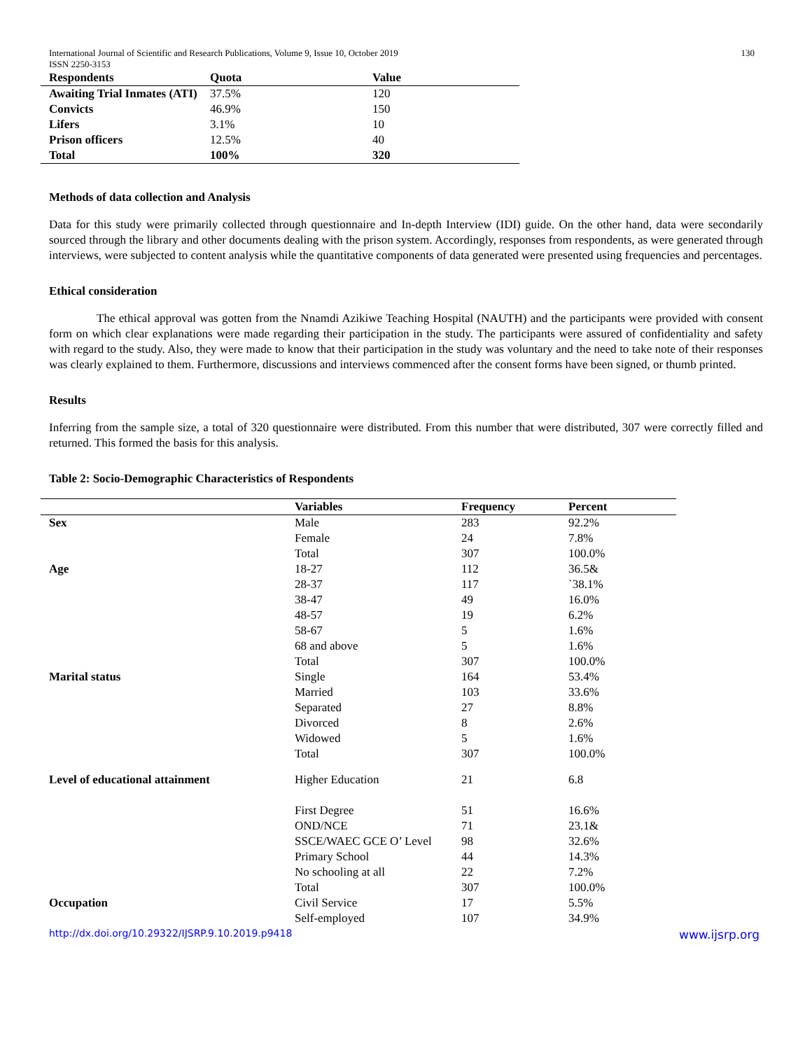International Journal of Scientific and Research Publications, Volume 9, Issue 10, October 2019 130
ISSN 2250-3153
| Respondents | Quota | Value |
| --- | --- | --- |
| Awaiting Trial Inmates (ATI) | 37.5% | 120 |
| Convicts | 46.9% | 150 |
| Lifers | 3.1% | 10 |
| Prison officers | 12.5% | 40 |
| Total | 100% | 320 |
Methods of data collection and Analysis
Data for this study were primarily collected through questionnaire and In-depth Interview (IDI) guide. On the other hand, data were secondarily sourced through the library and other documents dealing with the prison system. Accordingly, responses from respondents, as were generated through interviews, were subjected to content analysis while the quantitative components of data generated were presented using frequencies and percentages.
Ethical consideration
The ethical approval was gotten from the Nnamdi Azikiwe Teaching Hospital (NAUTH) and the participants were provided with consent form on which clear explanations were made regarding their participation in the study. The participants were assured of confidentiality and safety with regard to the study. Also, they were made to know that their participation in the study was voluntary and the need to take note of their responses was clearly explained to them. Furthermore, discussions and interviews commenced after the consent forms have been signed, or thumb printed.
Results
Inferring from the sample size, a total of 320 questionnaire were distributed. From this number that were distributed, 307 were correctly filled and returned. This formed the basis for this analysis.
Table 2: Socio-Demographic Characteristics of Respondents
| | Variables | Frequency | Percent |
| --- | --- | --- | --- |
| Sex | Male | 283 | 92.2% |
| | Female | 24 | 7.8% |
| | Total | 307 | 100.0% |
| Age | 18-27 | 112 | 36.5& |
| | 28-37 | 117 | `38.1% |
| | 38-47 | 49 | 16.0% |
| | 48-57 | 19 | 6.2% |
| | 58-67 | 5 | 1.6% |
| | 68 and above | 5 | 1.6% |
| | Total | 307 | 100.0% |
| Marital status | Single | 164 | 53.4% |
| | Married | 103 | 33.6% |
| | Separated | 27 | 8.8% |
| | Divorced | 8 | 2.6% |
| | Widowed | 5 | 1.6% |
| | Total | 307 | 100.0% |
| Level of educational attainment | Higher Education | 21 | 6.8 |
| | First Degree | 51 | 16.6% |
| | OND/NCE | 71 | 23.1& |
| | SSCE/WAEC GCE O’ Level | 98 | 32.6% |
| | Primary School | 44 | 14.3% |
| | No schooling at all | 22 | 7.2% |
| | Total | 307 | 100.0% |
| Occupation | Civil Service | 17 | 5.5% |
| | Self-employed | 107 | 34.9% |
http://dx.doi.org/10.29322/IJSRP.9.10.2019.p9418 www.ijsrp.org